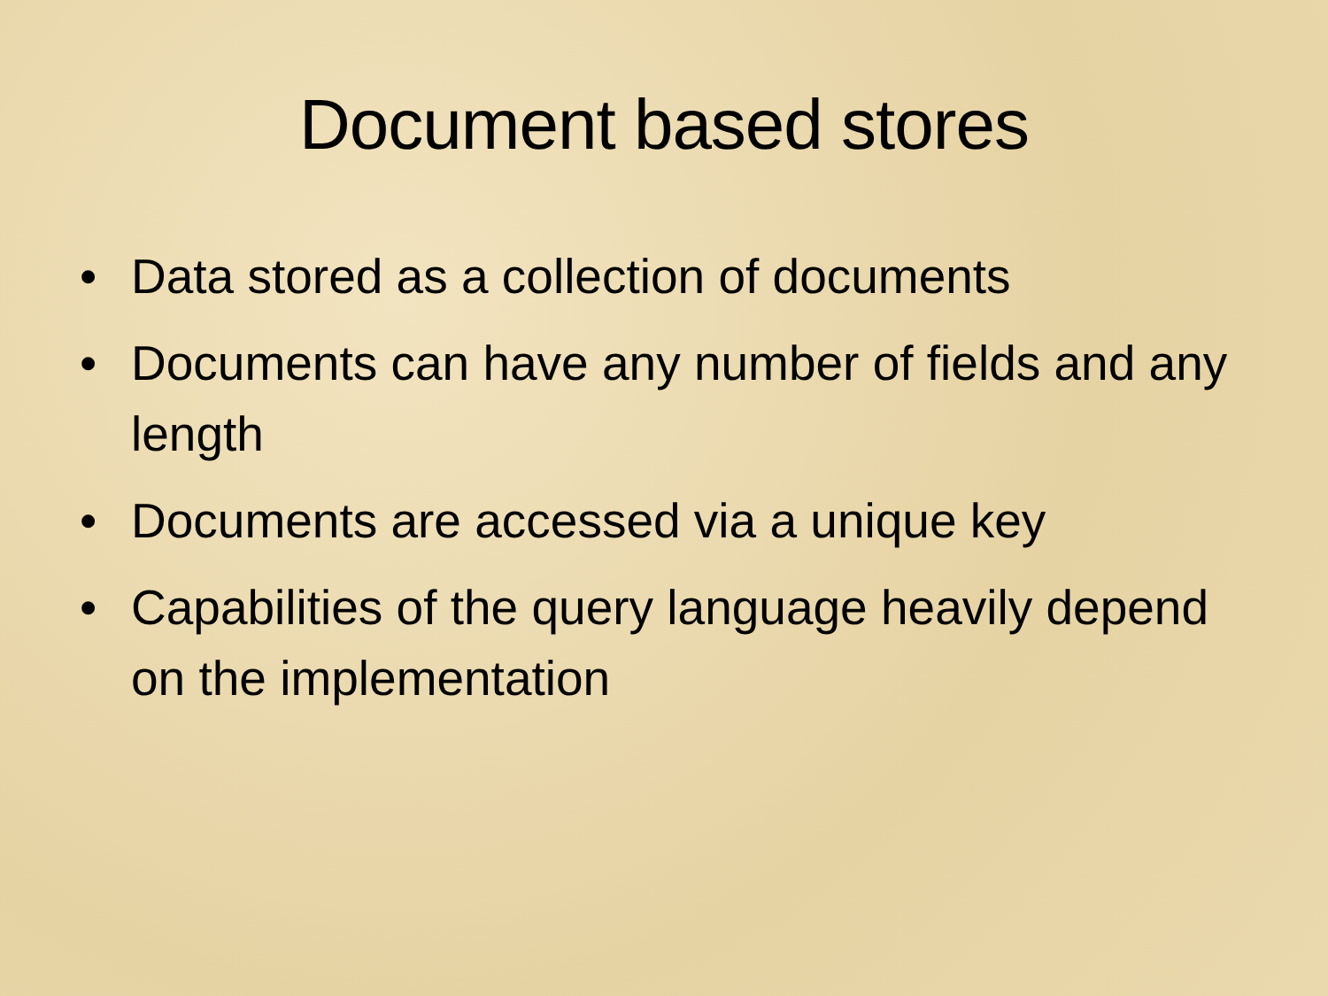Document based stores
• Data stored as a collection of documents
• Documents can have any number of fields and any length
• Documents are accessed via a unique key
• Capabilities of the query language heavily depend on the implementation